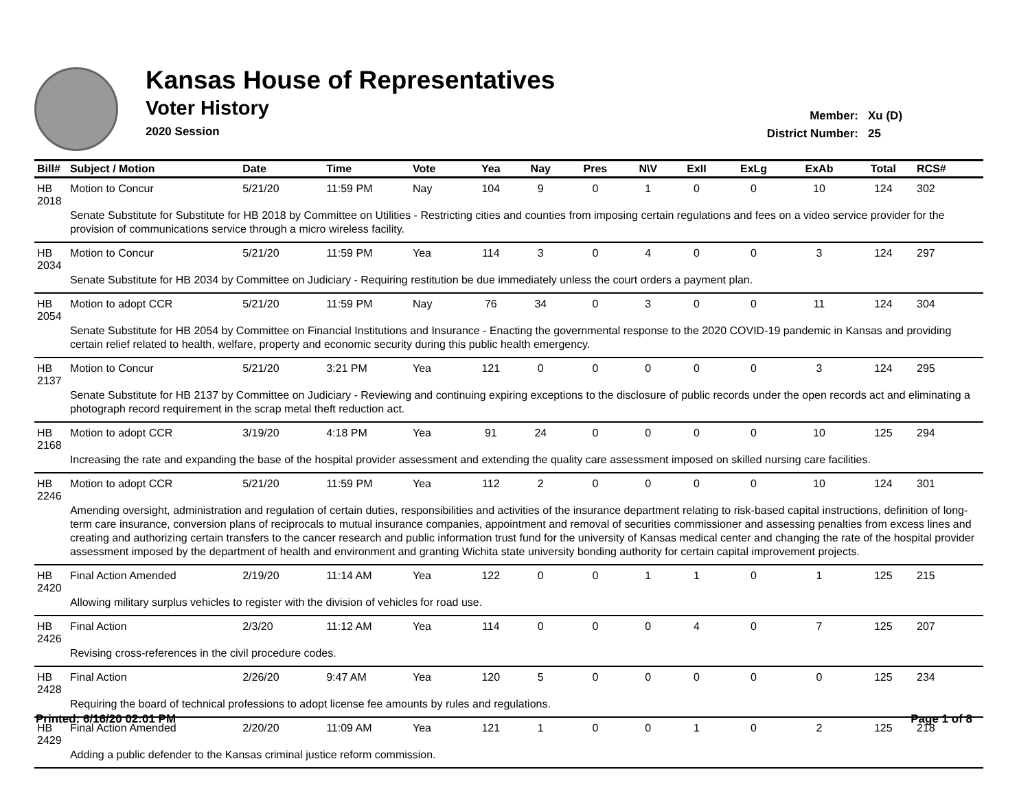Kansas House of Representatives
Voter History
2020 Session
Member: Xu (D)
District Number: 25
| Bill# | Subject / Motion | Date | Time | Vote | Yea | Nay | Pres | N\V | ExII | ExLg | ExAb | Total | RCS# |
| --- | --- | --- | --- | --- | --- | --- | --- | --- | --- | --- | --- | --- | --- |
| HB 2018 | Motion to Concur | 5/21/20 | 11:59 PM | Nay | 104 | 9 | 0 | 1 | 0 | 0 | 10 | 124 | 302 |
| | Senate Substitute for Substitute for HB 2018 by Committee on Utilities - Restricting cities and counties from imposing certain regulations and fees on a video service provider for the provision of communications service through a micro wireless facility. | | | | | | | | | | | | |
| HB 2034 | Motion to Concur | 5/21/20 | 11:59 PM | Yea | 114 | 3 | 0 | 4 | 0 | 0 | 3 | 124 | 297 |
| | Senate Substitute for HB 2034 by Committee on Judiciary - Requiring restitution be due immediately unless the court orders a payment plan. | | | | | | | | | | | | |
| HB 2054 | Motion to adopt CCR | 5/21/20 | 11:59 PM | Nay | 76 | 34 | 0 | 3 | 0 | 0 | 11 | 124 | 304 |
| | Senate Substitute for HB 2054 by Committee on Financial Institutions and Insurance - Enacting the governmental response to the 2020 COVID-19 pandemic in Kansas and providing certain relief related to health, welfare, property and economic security during this public health emergency. | | | | | | | | | | | | |
| HB 2137 | Motion to Concur | 5/21/20 | 3:21 PM | Yea | 121 | 0 | 0 | 0 | 0 | 0 | 3 | 124 | 295 |
| | Senate Substitute for HB 2137 by Committee on Judiciary - Reviewing and continuing expiring exceptions to the disclosure of public records under the open records act and eliminating a photograph record requirement in the scrap metal theft reduction act. | | | | | | | | | | | | |
| HB 2168 | Motion to adopt CCR | 3/19/20 | 4:18 PM | Yea | 91 | 24 | 0 | 0 | 0 | 0 | 10 | 125 | 294 |
| | Increasing the rate and expanding the base of the hospital provider assessment and extending the quality care assessment imposed on skilled nursing care facilities. | | | | | | | | | | | | |
| HB 2246 | Motion to adopt CCR | 5/21/20 | 11:59 PM | Yea | 112 | 2 | 0 | 0 | 0 | 0 | 10 | 124 | 301 |
| | Amending oversight, administration and regulation of certain duties, responsibilities and activities of the insurance department relating to risk-based capital instructions, definition of long-term care insurance, conversion plans of reciprocals to mutual insurance companies, appointment and removal of securities commissioner and assessing penalties from excess lines and creating and authorizing certain transfers to the cancer research and public information trust fund for the university of Kansas medical center and changing the rate of the hospital provider assessment imposed by the department of health and environment and granting Wichita state university bonding authority for certain capital improvement projects. | | | | | | | | | | | | |
| HB 2420 | Final Action Amended | 2/19/20 | 11:14 AM | Yea | 122 | 0 | 0 | 1 | 1 | 0 | 1 | 125 | 215 |
| | Allowing military surplus vehicles to register with the division of vehicles for road use. | | | | | | | | | | | | |
| HB 2426 | Final Action | 2/3/20 | 11:12 AM | Yea | 114 | 0 | 0 | 0 | 4 | 0 | 7 | 125 | 207 |
| | Revising cross-references in the civil procedure codes. | | | | | | | | | | | | |
| HB 2428 | Final Action | 2/26/20 | 9:47 AM | Yea | 120 | 5 | 0 | 0 | 0 | 0 | 0 | 125 | 234 |
| | Requiring the board of technical professions to adopt license fee amounts by rules and regulations. | | | | | | | | | | | | |
| HB 2429 | Final Action Amended | 2/20/20 | 11:09 AM | Yea | 121 | 1 | 0 | 0 | 1 | 0 | 2 | 125 | 218 |
| | Adding a public defender to the Kansas criminal justice reform commission. | | | | | | | | | | | | |
Printed: 6/16/20 02:01 PM Page 1 of 8